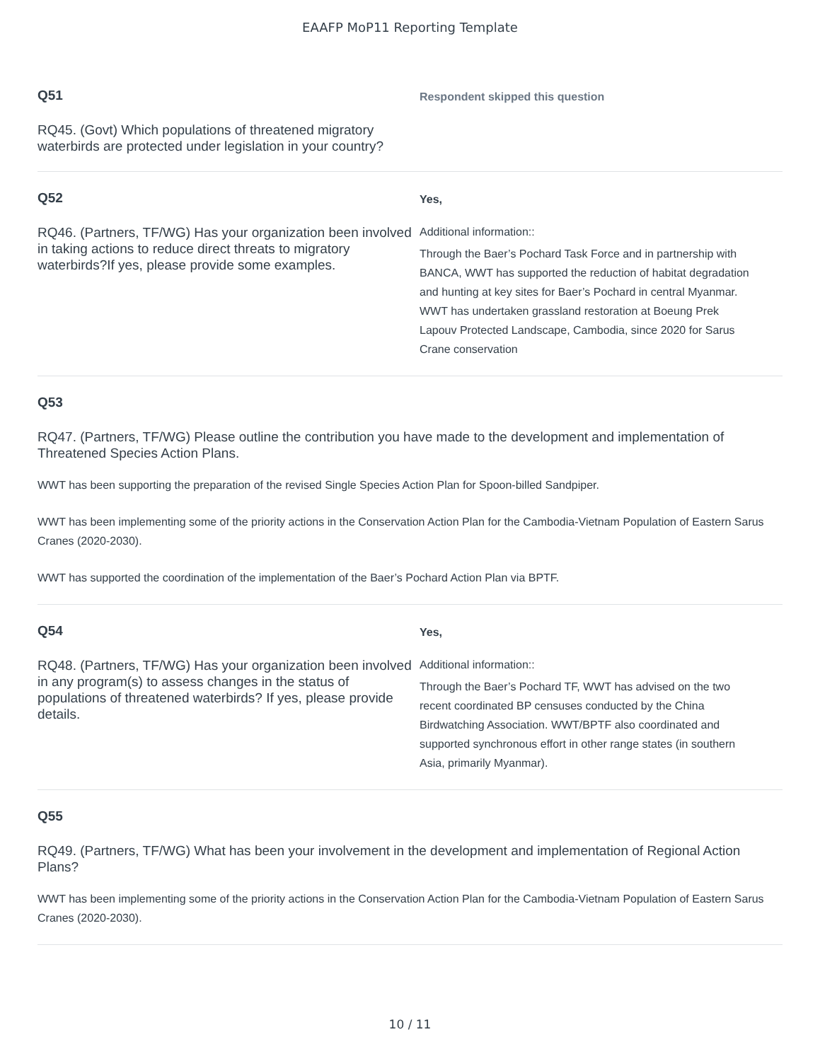EAAFP MoP11 Reporting Template
Q51
RQ45. (Govt) Which populations of threatened migratory waterbirds are protected under legislation in your country?
Respondent skipped this question
Q52
RQ46. (Partners, TF/WG) Has your organization been involved in taking actions to reduce direct threats to migratory waterbirds?If yes, please provide some examples.
Yes,
Additional information::
Through the Baer’s Pochard Task Force and in partnership with BANCA, WWT has supported the reduction of habitat degradation and hunting at key sites for Baer’s Pochard in central Myanmar. WWT has undertaken grassland restoration at Boeung Prek Lapouv Protected Landscape, Cambodia, since 2020 for Sarus Crane conservation
Q53
RQ47. (Partners, TF/WG) Please outline the contribution you have made to the development and implementation of Threatened Species Action Plans.
WWT has been supporting the preparation of the revised Single Species Action Plan for Spoon-billed Sandpiper.
WWT has been implementing some of the priority actions in the Conservation Action Plan for the Cambodia-Vietnam Population of Eastern Sarus Cranes (2020-2030).
WWT has supported the coordination of the implementation of the Baer’s Pochard Action Plan via BPTF.
Q54
RQ48. (Partners, TF/WG) Has your organization been involved in any program(s) to assess changes in the status of populations of threatened waterbirds? If yes, please provide details.
Yes,
Additional information::
Through the Baer’s Pochard TF, WWT has advised on the two recent coordinated BP censuses conducted by the China Birdwatching Association. WWT/BPTF also coordinated and supported synchronous effort in other range states (in southern Asia, primarily Myanmar).
Q55
RQ49. (Partners, TF/WG) What has been your involvement in the development and implementation of Regional Action Plans?
WWT has been implementing some of the priority actions in the Conservation Action Plan for the Cambodia-Vietnam Population of Eastern Sarus Cranes (2020-2030).
10 / 11